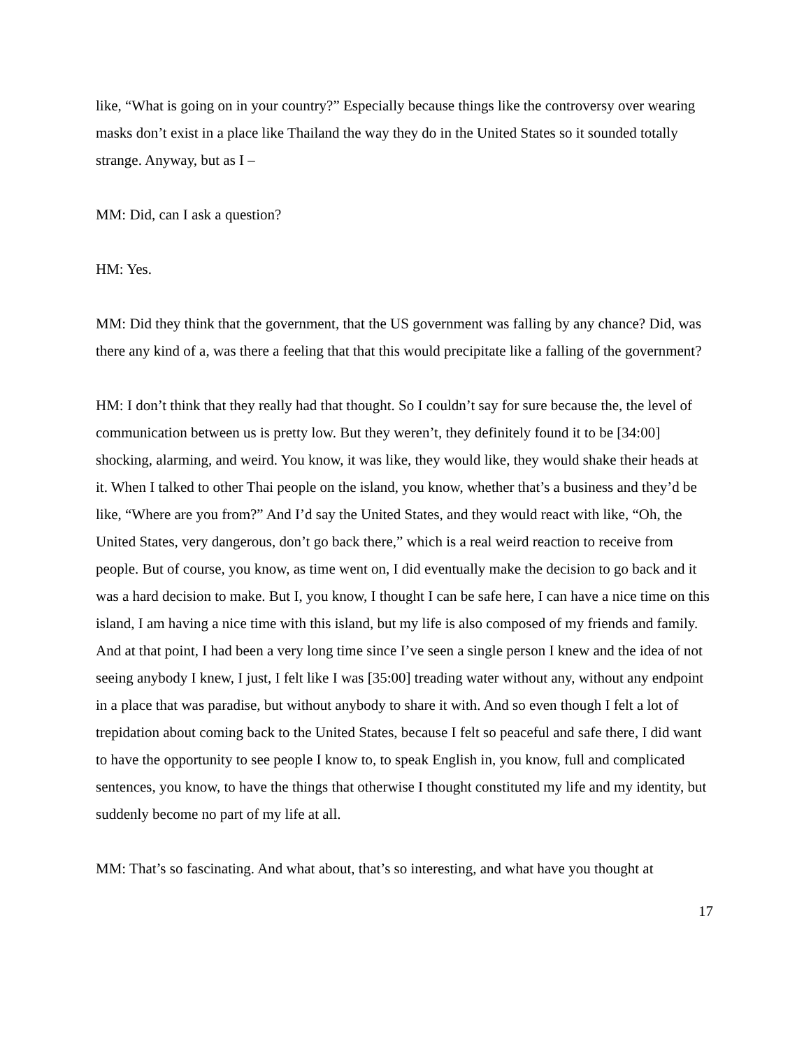like, “What is going on in your country?” Especially because things like the controversy over wearing masks don’t exist in a place like Thailand the way they do in the United States so it sounded totally strange. Anyway, but as I –
MM: Did, can I ask a question?
HM: Yes.
MM: Did they think that the government, that the US government was falling by any chance? Did, was there any kind of a, was there a feeling that that this would precipitate like a falling of the government?
HM: I don’t think that they really had that thought. So I couldn’t say for sure because the, the level of communication between us is pretty low. But they weren’t, they definitely found it to be [34:00] shocking, alarming, and weird. You know, it was like, they would like, they would shake their heads at it. When I talked to other Thai people on the island, you know, whether that’s a business and they’d be like, “Where are you from?” And I’d say the United States, and they would react with like, “Oh, the United States, very dangerous, don’t go back there,” which is a real weird reaction to receive from people. But of course, you know, as time went on, I did eventually make the decision to go back and it was a hard decision to make. But I, you know, I thought I can be safe here, I can have a nice time on this island, I am having a nice time with this island, but my life is also composed of my friends and family. And at that point, I had been a very long time since I’ve seen a single person I knew and the idea of not seeing anybody I knew, I just, I felt like I was [35:00] treading water without any, without any endpoint in a place that was paradise, but without anybody to share it with. And so even though I felt a lot of trepidation about coming back to the United States, because I felt so peaceful and safe there, I did want to have the opportunity to see people I know to, to speak English in, you know, full and complicated sentences, you know, to have the things that otherwise I thought constituted my life and my identity, but suddenly become no part of my life at all.
MM: That’s so fascinating. And what about, that’s so interesting, and what have you thought at
17